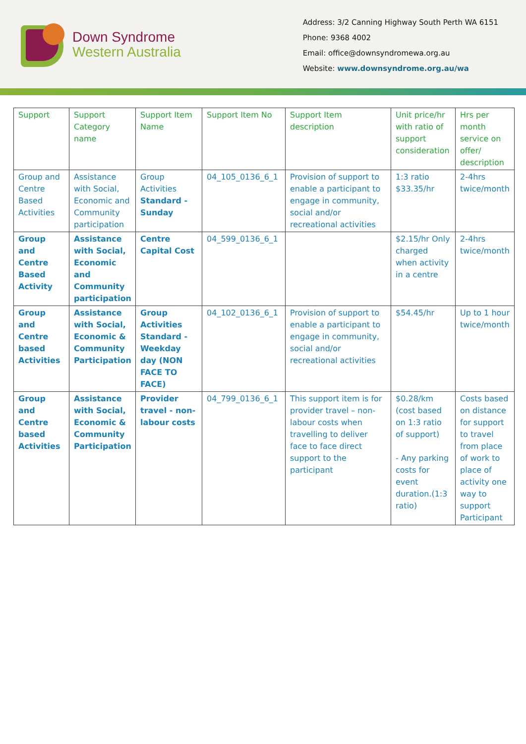Down Syndrome
Western Australia
Address: 3/2 Canning Highway South Perth WA 6151
Phone: 9368 4002
Email: office@downsyndromewa.org.au
Website: www.downsyndrome.org.au/wa
| Support | Support Category name | Support Item Name | Support Item No | Support Item description | Unit price/hr with ratio of support consideration | Hrs per month service on offer/ description |
| --- | --- | --- | --- | --- | --- | --- |
| Group and Centre Based Activities | Assistance with Social, Economic and Community participation | Group Activities Standard - Sunday | 04_105_0136_6_1 | Provision of support to enable a participant to engage in community, social and/or recreational activities | 1:3 ratio $33.35/hr | 2-4hrs twice/month |
| Group and Centre Based Activity | Assistance with Social, Economic and Community participation | Centre Capital Cost | 04_599_0136_6_1 | | $2.15/hr Only charged when activity in a centre | 2-4hrs twice/month |
| Group and Centre based Activities | Assistance with Social, Economic & Community Participation | Group Activities Standard - Weekday day (NON FACE TO FACE) | 04_102_0136_6_1 | Provision of support to enable a participant to engage in community, social and/or recreational activities | $54.45/hr | Up to 1 hour twice/month |
| Group and Centre based Activities | Assistance with Social, Economic & Community Participation | Provider travel - non-labour costs | 04_799_0136_6_1 | This support item is for provider travel – non-labour costs when travelling to deliver face to face direct support to the participant | $0.28/km (cost based on 1:3 ratio of support) - Any parking costs for event duration.(1:3 ratio) | Costs based on distance for support to travel from place of work to place of activity one way to support Participant |